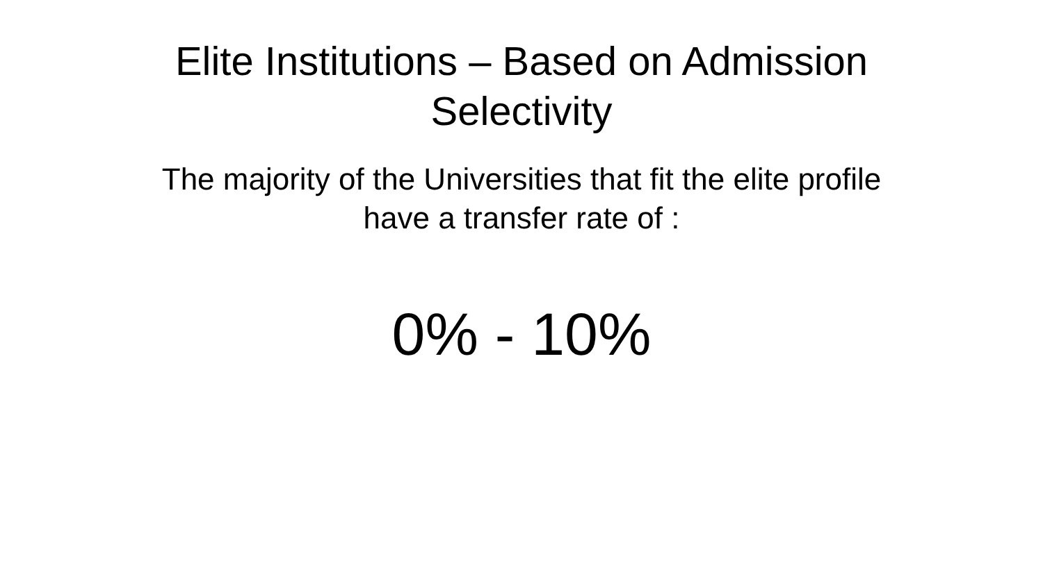Elite Institutions – Based on Admission
Selectivity
The majority of the Universities that fit the elite profile
have a transfer rate of :
0% - 10%